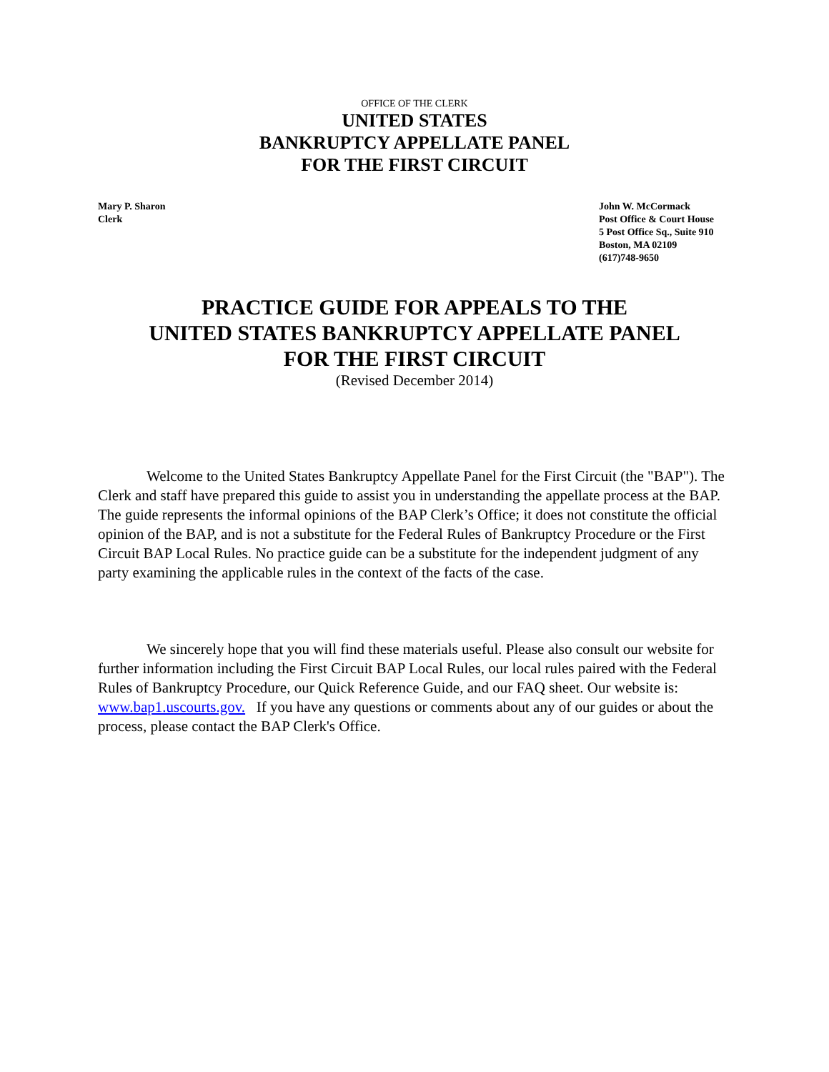OFFICE OF THE CLERK
UNITED STATES
BANKRUPTCY APPELLATE PANEL
FOR THE FIRST CIRCUIT
Mary P. Sharon
Clerk
John W. McCormack
Post Office & Court House
5 Post Office Sq., Suite 910
Boston, MA 02109
(617)748-9650
PRACTICE GUIDE FOR APPEALS TO THE
UNITED STATES BANKRUPTCY APPELLATE PANEL
FOR THE FIRST CIRCUIT
(Revised December 2014)
Welcome to the United States Bankruptcy Appellate Panel for the First Circuit (the "BAP"). The Clerk and staff have prepared this guide to assist you in understanding the appellate process at the BAP. The guide represents the informal opinions of the BAP Clerk’s Office; it does not constitute the official opinion of the BAP, and is not a substitute for the Federal Rules of Bankruptcy Procedure or the First Circuit BAP Local Rules. No practice guide can be a substitute for the independent judgment of any party examining the applicable rules in the context of the facts of the case.
We sincerely hope that you will find these materials useful. Please also consult our website for further information including the First Circuit BAP Local Rules, our local rules paired with the Federal Rules of Bankruptcy Procedure, our Quick Reference Guide, and our FAQ sheet. Our website is: www.bap1.uscourts.gov. If you have any questions or comments about any of our guides or about the process, please contact the BAP Clerk's Office.